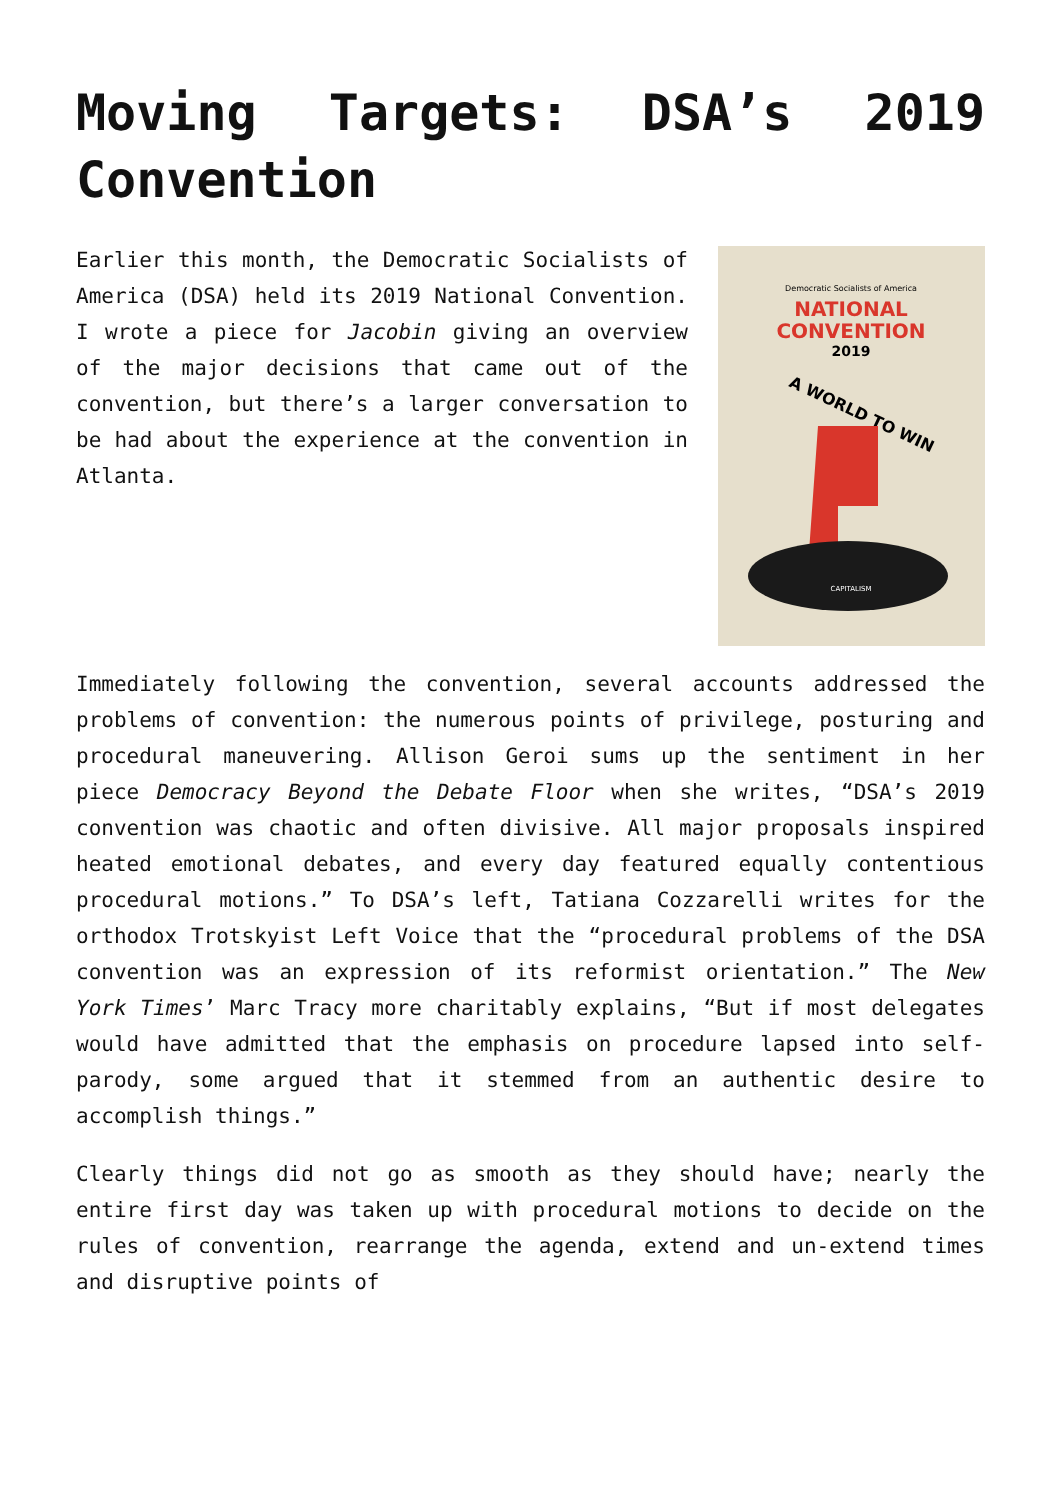Moving Targets: DSA’s 2019 Convention
Democratic Socialists of America
NATIONAL
CONVENTION
2019
A WORLD TO WIN
CAPITALISM
Earlier this month, the Democratic Socialists of America (DSA) held its 2019 National Convention. I wrote a piece for Jacobin giving an overview of the major decisions that came out of the convention, but there’s a larger conversation to be had about the experience at the convention in Atlanta.
Immediately following the convention, several accounts addressed the problems of convention: the numerous points of privilege, posturing and procedural maneuvering. Allison Geroi sums up the sentiment in her piece Democracy Beyond the Debate Floor when she writes, “DSA’s 2019 convention was chaotic and often divisive. All major proposals inspired heated emotional debates, and every day featured equally contentious procedural motions.” To DSA’s left, Tatiana Cozzarelli writes for the orthodox Trotskyist Left Voice that the “procedural problems of the DSA convention was an expression of its reformist orientation.” The New York Times’ Marc Tracy more charitably explains, “But if most delegates would have admitted that the emphasis on procedure lapsed into self-parody, some argued that it stemmed from an authentic desire to accomplish things.”
Clearly things did not go as smooth as they should have; nearly the entire first day was taken up with procedural motions to decide on the rules of convention, rearrange the agenda, extend and un-extend times and disruptive points of